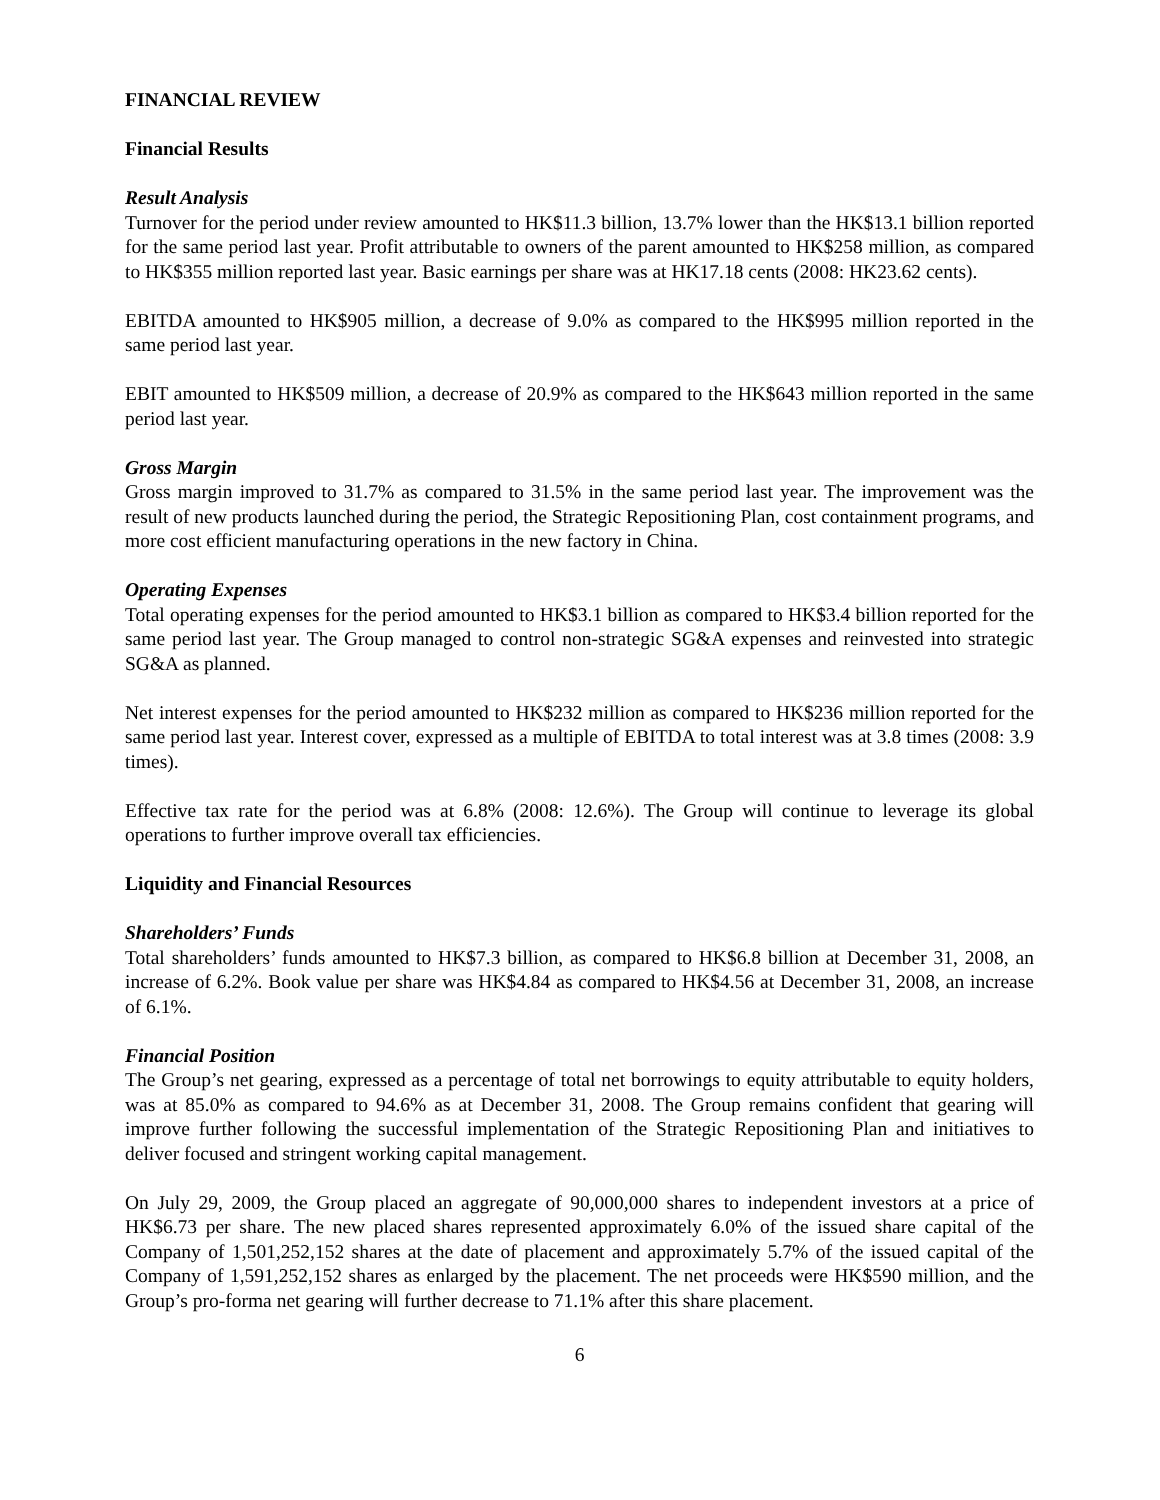FINANCIAL REVIEW
Financial Results
Result Analysis
Turnover for the period under review amounted to HK$11.3 billion, 13.7% lower than the HK$13.1 billion reported for the same period last year. Profit attributable to owners of the parent amounted to HK$258 million, as compared to HK$355 million reported last year. Basic earnings per share was at HK17.18 cents (2008: HK23.62 cents).
EBITDA amounted to HK$905 million, a decrease of 9.0% as compared to the HK$995 million reported in the same period last year.
EBIT amounted to HK$509 million, a decrease of 20.9% as compared to the HK$643 million reported in the same period last year.
Gross Margin
Gross margin improved to 31.7% as compared to 31.5% in the same period last year. The improvement was the result of new products launched during the period, the Strategic Repositioning Plan, cost containment programs, and more cost efficient manufacturing operations in the new factory in China.
Operating Expenses
Total operating expenses for the period amounted to HK$3.1 billion as compared to HK$3.4 billion reported for the same period last year. The Group managed to control non-strategic SG&A expenses and reinvested into strategic SG&A as planned.
Net interest expenses for the period amounted to HK$232 million as compared to HK$236 million reported for the same period last year. Interest cover, expressed as a multiple of EBITDA to total interest was at 3.8 times (2008: 3.9 times).
Effective tax rate for the period was at 6.8% (2008: 12.6%). The Group will continue to leverage its global operations to further improve overall tax efficiencies.
Liquidity and Financial Resources
Shareholders’ Funds
Total shareholders’ funds amounted to HK$7.3 billion, as compared to HK$6.8 billion at December 31, 2008, an increase of 6.2%. Book value per share was HK$4.84 as compared to HK$4.56 at December 31, 2008, an increase of 6.1%.
Financial Position
The Group’s net gearing, expressed as a percentage of total net borrowings to equity attributable to equity holders, was at 85.0% as compared to 94.6% as at December 31, 2008. The Group remains confident that gearing will improve further following the successful implementation of the Strategic Repositioning Plan and initiatives to deliver focused and stringent working capital management.
On July 29, 2009, the Group placed an aggregate of 90,000,000 shares to independent investors at a price of HK$6.73 per share. The new placed shares represented approximately 6.0% of the issued share capital of the Company of 1,501,252,152 shares at the date of placement and approximately 5.7% of the issued capital of the Company of 1,591,252,152 shares as enlarged by the placement. The net proceeds were HK$590 million, and the Group’s pro-forma net gearing will further decrease to 71.1% after this share placement.
6